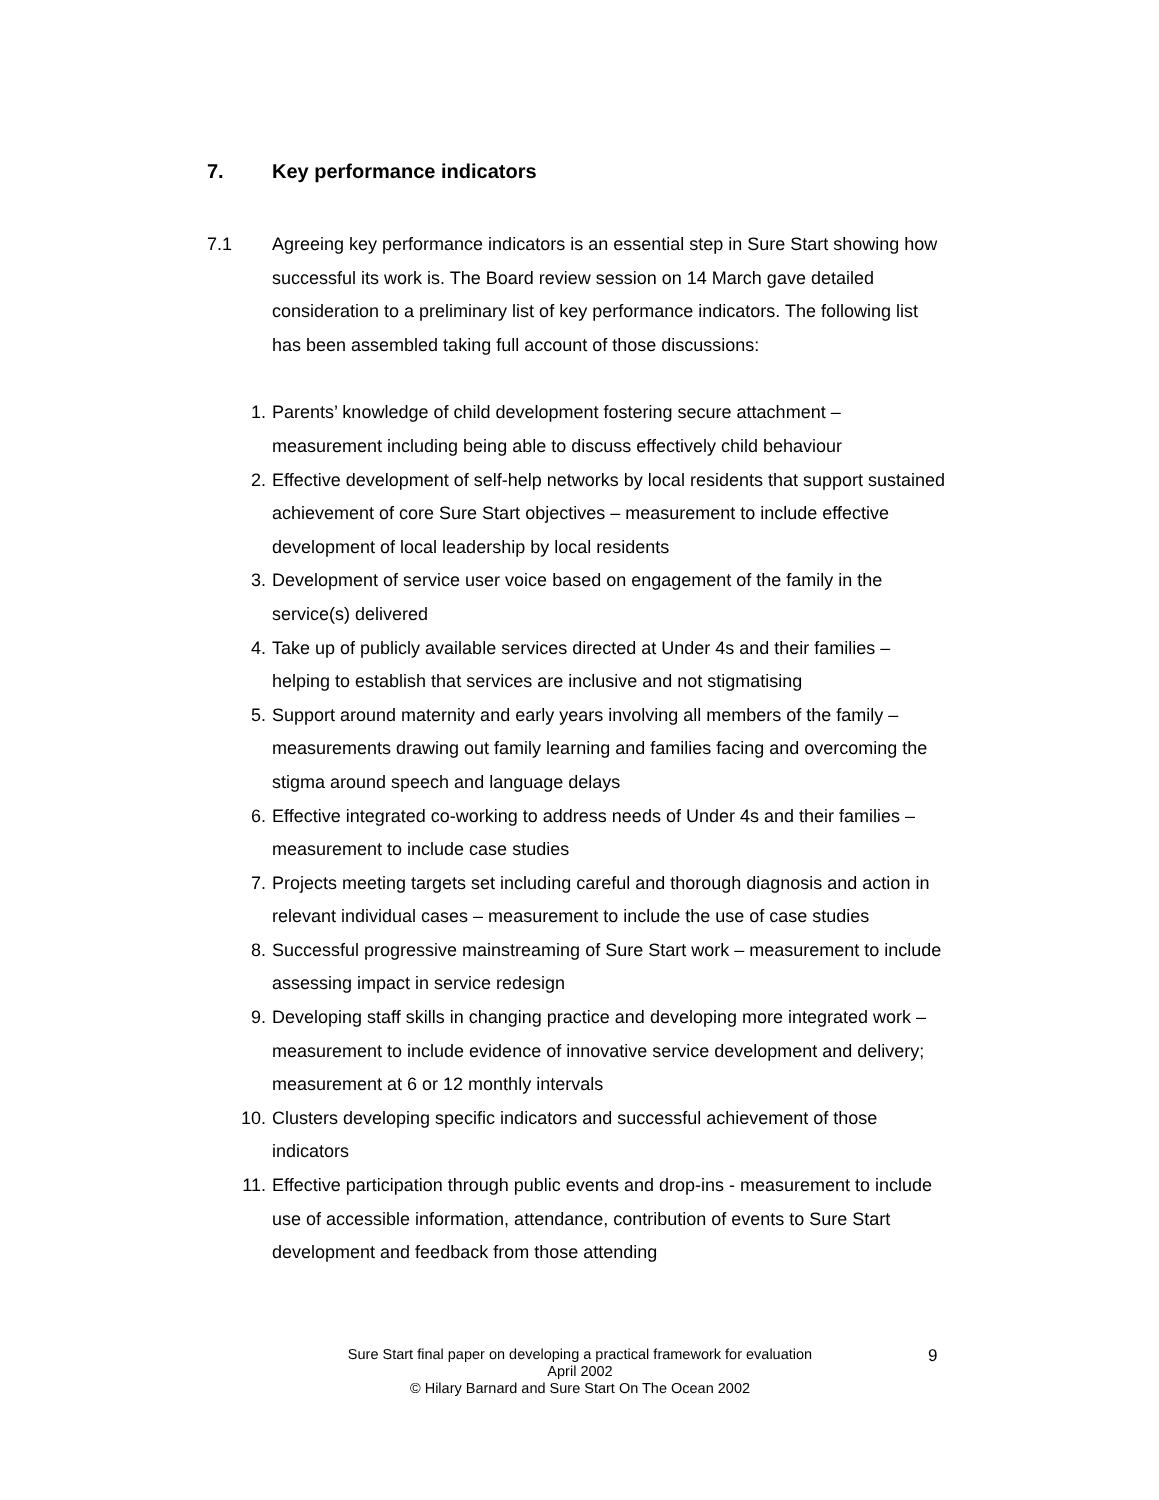7. Key performance indicators
7.1 Agreeing key performance indicators is an essential step in Sure Start showing how successful its work is. The Board review session on 14 March gave detailed consideration to a preliminary list of key performance indicators. The following list has been assembled taking full account of those discussions:
1. Parents’ knowledge of child development fostering secure attachment – measurement including being able to discuss effectively child behaviour
2. Effective development of self-help networks by local residents that support sustained achievement of core Sure Start objectives – measurement to include effective development of local leadership by local residents
3. Development of service user voice based on engagement of the family in the service(s) delivered
4. Take up of publicly available services directed at Under 4s and their families – helping to establish that services are inclusive and not stigmatising
5. Support around maternity and early years involving all members of the family – measurements drawing out family learning and families facing and overcoming the stigma around speech and language delays
6. Effective integrated co-working to address needs of Under 4s and their families – measurement to include case studies
7. Projects meeting targets set including careful and thorough diagnosis and action in relevant individual cases – measurement to include the use of case studies
8. Successful progressive mainstreaming of Sure Start work – measurement to include assessing impact in service redesign
9. Developing staff skills in changing practice and developing more integrated work – measurement to include evidence of innovative service development and delivery; measurement at 6 or 12 monthly intervals
10. Clusters developing specific indicators and successful achievement of those indicators
11. Effective participation through public events and drop-ins - measurement to include use of accessible information, attendance, contribution of events to Sure Start development and feedback from those attending
Sure Start final paper on developing a practical framework for evaluation
April 2002
© Hilary Barnard and Sure Start On The Ocean 2002
9